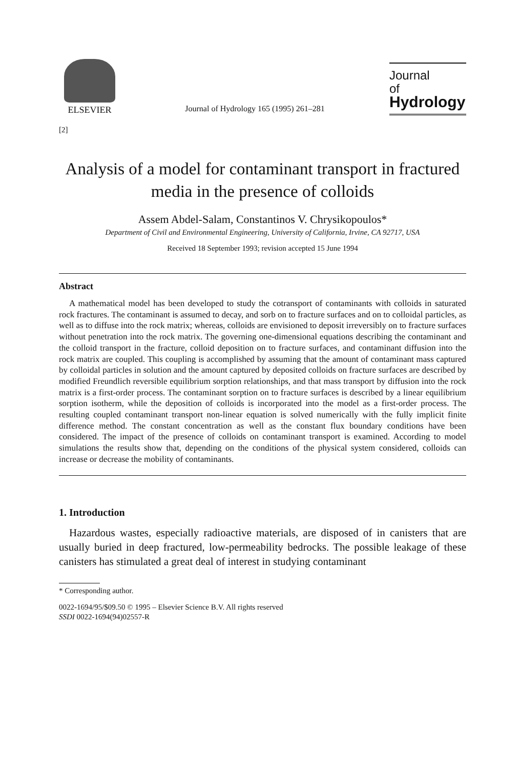ELSEVIER
Journal of Hydrology 165 (1995) 261–281
Journal
of
Hydrology
[2]
Analysis of a model for contaminant transport in fractured media in the presence of colloids
Assem Abdel-Salam, Constantinos V. Chrysikopoulos*
Department of Civil and Environmental Engineering, University of California, Irvine, CA 92717, USA
Received 18 September 1993; revision accepted 15 June 1994
Abstract
A mathematical model has been developed to study the cotransport of contaminants with colloids in saturated rock fractures. The contaminant is assumed to decay, and sorb on to fracture surfaces and on to colloidal particles, as well as to diffuse into the rock matrix; whereas, colloids are envisioned to deposit irreversibly on to fracture surfaces without penetration into the rock matrix. The governing one-dimensional equations describing the contaminant and the colloid transport in the fracture, colloid deposition on to fracture surfaces, and contaminant diffusion into the rock matrix are coupled. This coupling is accomplished by assuming that the amount of contaminant mass captured by colloidal particles in solution and the amount captured by deposited colloids on fracture surfaces are described by modified Freundlich reversible equilibrium sorption relationships, and that mass transport by diffusion into the rock matrix is a first-order process. The contaminant sorption on to fracture surfaces is described by a linear equilibrium sorption isotherm, while the deposition of colloids is incorporated into the model as a first-order process. The resulting coupled contaminant transport non-linear equation is solved numerically with the fully implicit finite difference method. The constant concentration as well as the constant flux boundary conditions have been considered. The impact of the presence of colloids on contaminant transport is examined. According to model simulations the results show that, depending on the conditions of the physical system considered, colloids can increase or decrease the mobility of contaminants.
1. Introduction
Hazardous wastes, especially radioactive materials, are disposed of in canisters that are usually buried in deep fractured, low-permeability bedrocks. The possible leakage of these canisters has stimulated a great deal of interest in studying contaminant
* Corresponding author.
0022-1694/95/$09.50 © 1995 – Elsevier Science B.V. All rights reserved
SSDI 0022-1694(94)02557-R